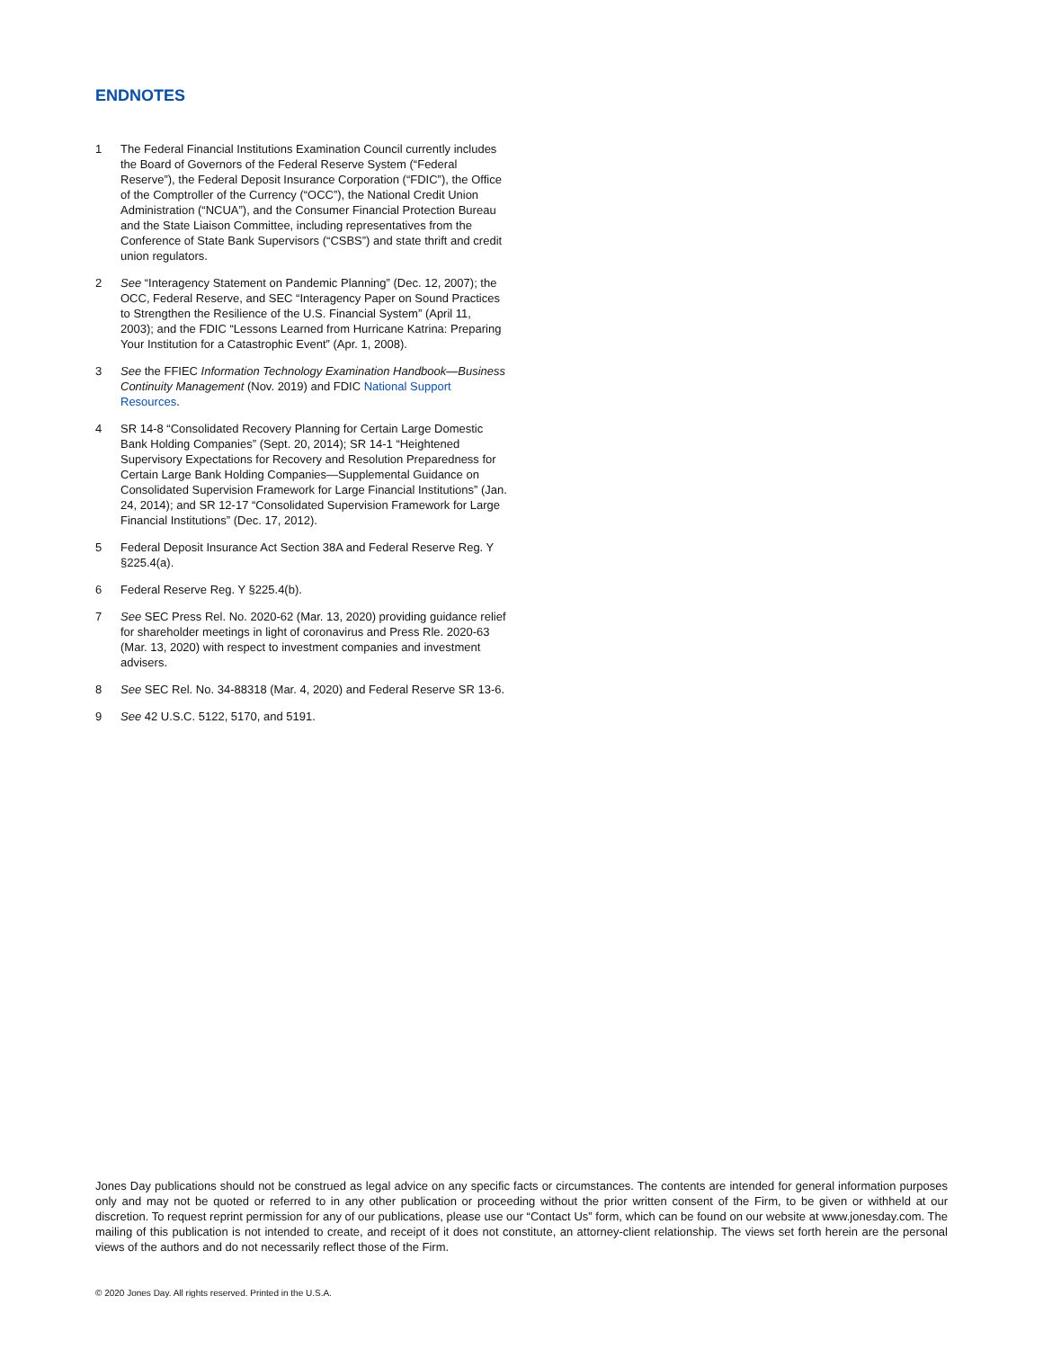ENDNOTES
1 The Federal Financial Institutions Examination Council currently includes the Board of Governors of the Federal Reserve System (“Federal Reserve”), the Federal Deposit Insurance Corporation (“FDIC”), the Office of the Comptroller of the Currency (“OCC”), the National Credit Union Administration (“NCUA”), and the Consumer Financial Protection Bureau and the State Liaison Committee, including representatives from the Conference of State Bank Supervisors (“CSBS”) and state thrift and credit union regulators.
2 See “Interagency Statement on Pandemic Planning” (Dec. 12, 2007); the OCC, Federal Reserve, and SEC “Interagency Paper on Sound Practices to Strengthen the Resilience of the U.S. Financial System” (April 11, 2003); and the FDIC “Lessons Learned from Hurricane Katrina: Preparing Your Institution for a Catastrophic Event” (Apr. 1, 2008).
3 See the FFIEC Information Technology Examination Handbook—Business Continuity Management (Nov. 2019) and FDIC National Support Resources.
4 SR 14-8 “Consolidated Recovery Planning for Certain Large Domestic Bank Holding Companies” (Sept. 20, 2014); SR 14-1 “Heightened Supervisory Expectations for Recovery and Resolution Preparedness for Certain Large Bank Holding Companies—Supplemental Guidance on Consolidated Supervision Framework for Large Financial Institutions” (Jan. 24, 2014); and SR 12-17 “Consolidated Supervision Framework for Large Financial Institutions” (Dec. 17, 2012).
5 Federal Deposit Insurance Act Section 38A and Federal Reserve Reg. Y §225.4(a).
6 Federal Reserve Reg. Y §225.4(b).
7 See SEC Press Rel. No. 2020-62 (Mar. 13, 2020) providing guidance relief for shareholder meetings in light of coronavirus and Press Rle. 2020-63 (Mar. 13, 2020) with respect to investment companies and investment advisers.
8 See SEC Rel. No. 34-88318 (Mar. 4, 2020) and Federal Reserve SR 13-6.
9 See 42 U.S.C. 5122, 5170, and 5191.
Jones Day publications should not be construed as legal advice on any specific facts or circumstances. The contents are intended for general information purposes only and may not be quoted or referred to in any other publication or proceeding without the prior written consent of the Firm, to be given or withheld at our discretion. To request reprint permission for any of our publications, please use our “Contact Us” form, which can be found on our website at www.jonesday.com. The mailing of this publication is not intended to create, and receipt of it does not constitute, an attorney-client relationship. The views set forth herein are the personal views of the authors and do not necessarily reflect those of the Firm.
© 2020 Jones Day. All rights reserved. Printed in the U.S.A.